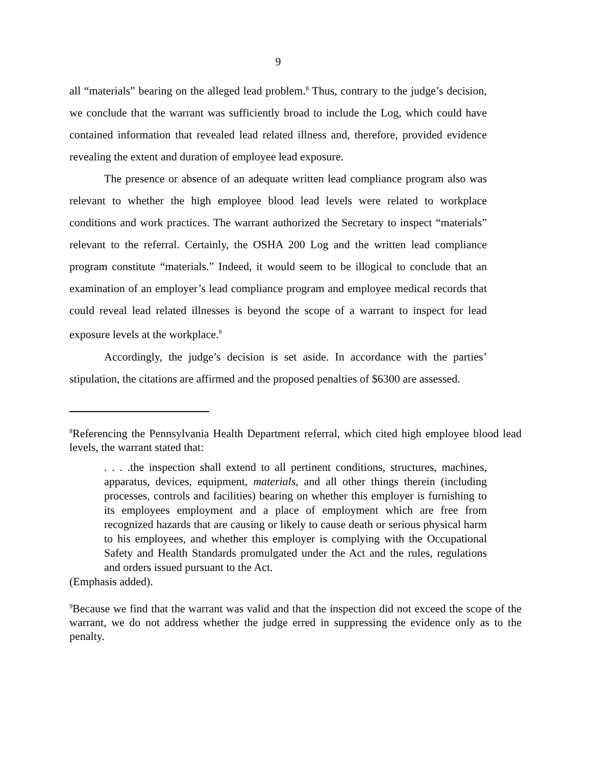9
all “materials” bearing on the alleged lead problem.<sup>8</sup> Thus, contrary to the judge’s decision, we conclude that the warrant was sufficiently broad to include the Log, which could have contained information that revealed lead related illness and, therefore, provided evidence revealing the extent and duration of employee lead exposure.
The presence or absence of an adequate written lead compliance program also was relevant to whether the high employee blood lead levels were related to workplace conditions and work practices. The warrant authorized the Secretary to inspect “materials” relevant to the referral. Certainly, the OSHA 200 Log and the written lead compliance program constitute “materials.” Indeed, it would seem to be illogical to conclude that an examination of an employer’s lead compliance program and employee medical records that could reveal lead related illnesses is beyond the scope of a warrant to inspect for lead exposure levels at the workplace.<sup>9</sup>
Accordingly, the judge’s decision is set aside. In accordance with the parties’ stipulation, the citations are affirmed and the proposed penalties of $6300 are assessed.
<sup>8</sup> Referencing the Pennsylvania Health Department referral, which cited high employee blood lead levels, the warrant stated that:
. . . .the inspection shall extend to all pertinent conditions, structures, machines, apparatus, devices, equipment, materials, and all other things therein (including processes, controls and facilities) bearing on whether this employer is furnishing to its employees employment and a place of employment which are free from recognized hazards that are causing or likely to cause death or serious physical harm to his employees, and whether this employer is complying with the Occupational Safety and Health Standards promulgated under the Act and the rules, regulations and orders issued pursuant to the Act.
(Emphasis added).
<sup>9</sup> Because we find that the warrant was valid and that the inspection did not exceed the scope of the warrant, we do not address whether the judge erred in suppressing the evidence only as to the penalty.